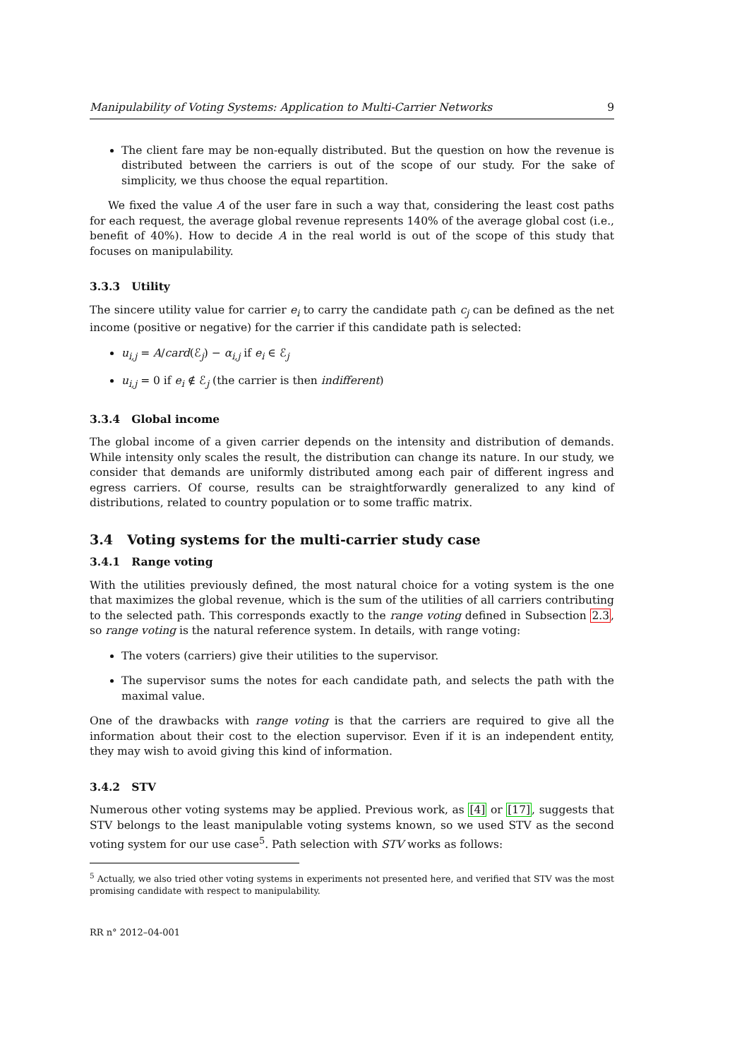Manipulability of Voting Systems: Application to Multi-Carrier Networks 9
The client fare may be non-equally distributed. But the question on how the revenue is distributed between the carriers is out of the scope of our study. For the sake of simplicity, we thus choose the equal repartition.
We fixed the value A of the user fare in such a way that, considering the least cost paths for each request, the average global revenue represents 140% of the average global cost (i.e., benefit of 40%). How to decide A in the real world is out of the scope of this study that focuses on manipulability.
3.3.3 Utility
The sincere utility value for carrier e<sub>i</sub> to carry the candidate path c<sub>j</sub> can be defined as the net income (positive or negative) for the carrier if this candidate path is selected:
u<sub>i,j</sub> = A/card(ℰ<sub>j</sub>) − α<sub>i,j</sub> if e<sub>i</sub> ∈ ℰ<sub>j</sub>
u<sub>i,j</sub> = 0 if e<sub>i</sub> ∉ ℰ<sub>j</sub> (the carrier is then indifferent)
3.3.4 Global income
The global income of a given carrier depends on the intensity and distribution of demands. While intensity only scales the result, the distribution can change its nature. In our study, we consider that demands are uniformly distributed among each pair of different ingress and egress carriers. Of course, results can be straightforwardly generalized to any kind of distributions, related to country population or to some traffic matrix.
3.4 Voting systems for the multi-carrier study case
3.4.1 Range voting
With the utilities previously defined, the most natural choice for a voting system is the one that maximizes the global revenue, which is the sum of the utilities of all carriers contributing to the selected path. This corresponds exactly to the range voting defined in Subsection 2.3, so range voting is the natural reference system. In details, with range voting:
The voters (carriers) give their utilities to the supervisor.
The supervisor sums the notes for each candidate path, and selects the path with the maximal value.
One of the drawbacks with range voting is that the carriers are required to give all the information about their cost to the election supervisor. Even if it is an independent entity, they may wish to avoid giving this kind of information.
3.4.2 STV
Numerous other voting systems may be applied. Previous work, as [4] or [17], suggests that STV belongs to the least manipulable voting systems known, so we used STV as the second voting system for our use case<sup>5</sup>. Path selection with STV works as follows:
<sup>5</sup> Actually, we also tried other voting systems in experiments not presented here, and verified that STV was the most promising candidate with respect to manipulability.
RR n° 2012–04-001